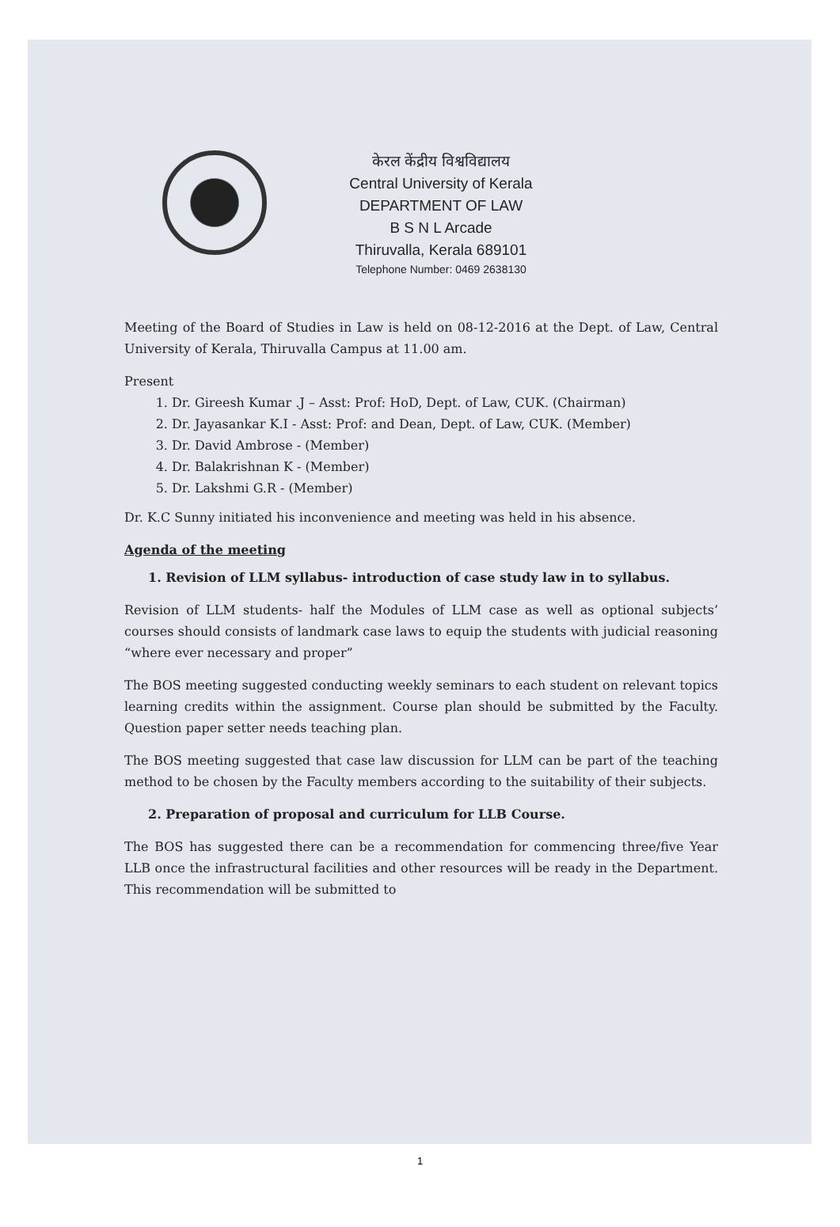केरल केंद्रीय विश्वविद्यालय
Central University of Kerala
DEPARTMENT OF LAW
B S N L Arcade
Thiruvalla, Kerala 689101
Telephone Number: 0469 2638130
Meeting of the Board of Studies in Law is held on 08-12-2016 at the Dept. of Law, Central University of Kerala, Thiruvalla Campus at 11.00 am.
Present
1. Dr. Gireesh Kumar .J – Asst: Prof: HoD, Dept. of Law, CUK. (Chairman)
2. Dr. Jayasankar K.I - Asst: Prof: and Dean, Dept. of Law, CUK. (Member)
3. Dr. David Ambrose - (Member)
4. Dr. Balakrishnan K - (Member)
5. Dr. Lakshmi G.R - (Member)
Dr. K.C Sunny initiated his inconvenience and meeting was held in his absence.
Agenda of the meeting
1. Revision of LLM syllabus- introduction of case study law in to syllabus.
Revision of LLM students- half the Modules of LLM case as well as optional subjects’ courses should consists of landmark case laws to equip the students with judicial reasoning “where ever necessary and proper”
The BOS meeting suggested conducting weekly seminars to each student on relevant topics learning credits within the assignment. Course plan should be submitted by the Faculty. Question paper setter needs teaching plan.
The BOS meeting suggested that case law discussion for LLM can be part of the teaching method to be chosen by the Faculty members according to the suitability of their subjects.
2. Preparation of proposal and curriculum for LLB Course.
The BOS has suggested there can be a recommendation for commencing three/five Year LLB once the infrastructural facilities and other resources will be ready in the Department. This recommendation will be submitted to
1